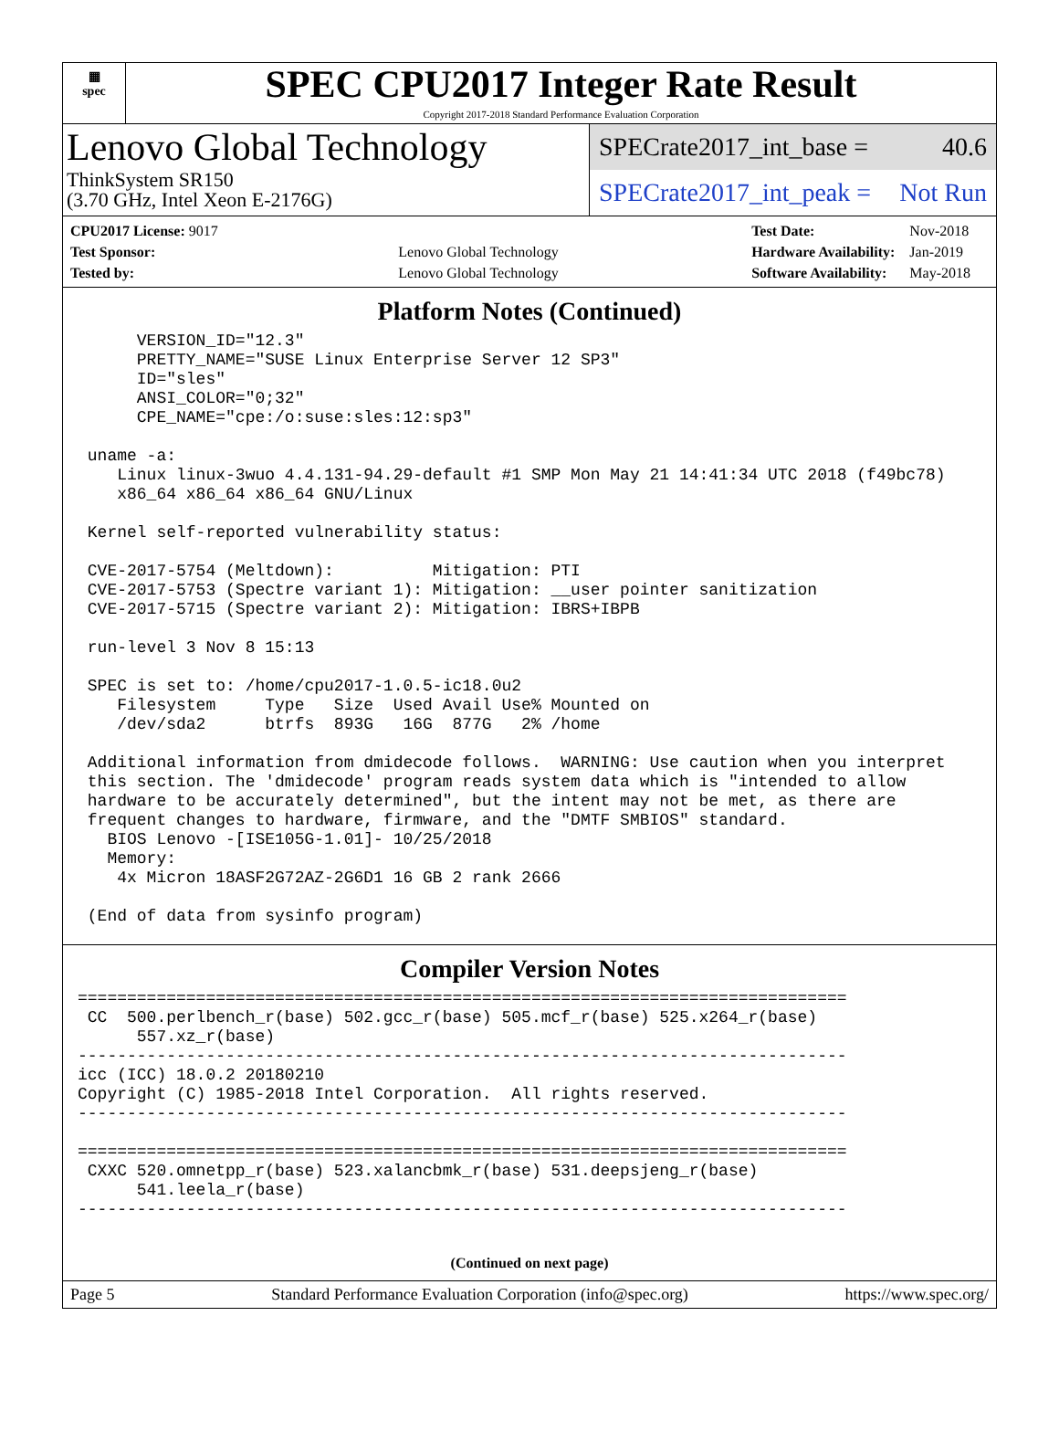▦
spec
SPEC CPU2017 Integer Rate Result
Copyright 2017-2018 Standard Performance Evaluation Corporation
Lenovo Global Technology
ThinkSystem SR150
(3.70 GHz, Intel Xeon E-2176G)
SPECrate2017_int_base = 40.6
SPECrate2017_int_peak = Not Run
| CPU2017 License: 9017 | |
| Test Sponsor: | Lenovo Global Technology |
| Tested by: | Lenovo Global Technology |
| Test Date: | Nov-2018 |
| Hardware Availability: | Jan-2019 |
| Software Availability: | May-2018 |
Platform Notes (Continued)
      VERSION_ID="12.3"
      PRETTY_NAME="SUSE Linux Enterprise Server 12 SP3"
      ID="sles"
      ANSI_COLOR="0;32"
      CPE_NAME="cpe:/o:suse:sles:12:sp3"

 uname -a:
    Linux linux-3wuo 4.4.131-94.29-default #1 SMP Mon May 21 14:41:34 UTC 2018 (f49bc78)
    x86_64 x86_64 x86_64 GNU/Linux

 Kernel self-reported vulnerability status:

 CVE-2017-5754 (Meltdown):          Mitigation: PTI
 CVE-2017-5753 (Spectre variant 1): Mitigation: __user pointer sanitization
 CVE-2017-5715 (Spectre variant 2): Mitigation: IBRS+IBPB

 run-level 3 Nov 8 15:13

 SPEC is set to: /home/cpu2017-1.0.5-ic18.0u2
    Filesystem     Type   Size  Used Avail Use% Mounted on
    /dev/sda2      btrfs  893G   16G  877G   2% /home

 Additional information from dmidecode follows.  WARNING: Use caution when you interpret
 this section. The 'dmidecode' program reads system data which is "intended to allow
 hardware to be accurately determined", but the intent may not be met, as there are
 frequent changes to hardware, firmware, and the "DMTF SMBIOS" standard.
   BIOS Lenovo -[ISE105G-1.01]- 10/25/2018
   Memory:
    4x Micron 18ASF2G72AZ-2G6D1 16 GB 2 rank 2666

 (End of data from sysinfo program)
Compiler Version Notes
==============================================================================
 CC  500.perlbench_r(base) 502.gcc_r(base) 505.mcf_r(base) 525.x264_r(base)
      557.xz_r(base)
------------------------------------------------------------------------------
icc (ICC) 18.0.2 20180210
Copyright (C) 1985-2018 Intel Corporation.  All rights reserved.
------------------------------------------------------------------------------

==============================================================================
 CXXC 520.omnetpp_r(base) 523.xalancbmk_r(base) 531.deepsjeng_r(base)
      541.leela_r(base)
------------------------------------------------------------------------------
(Continued on next page)
Page 5 Standard Performance Evaluation Corporation (info@spec.org) https://www.spec.org/